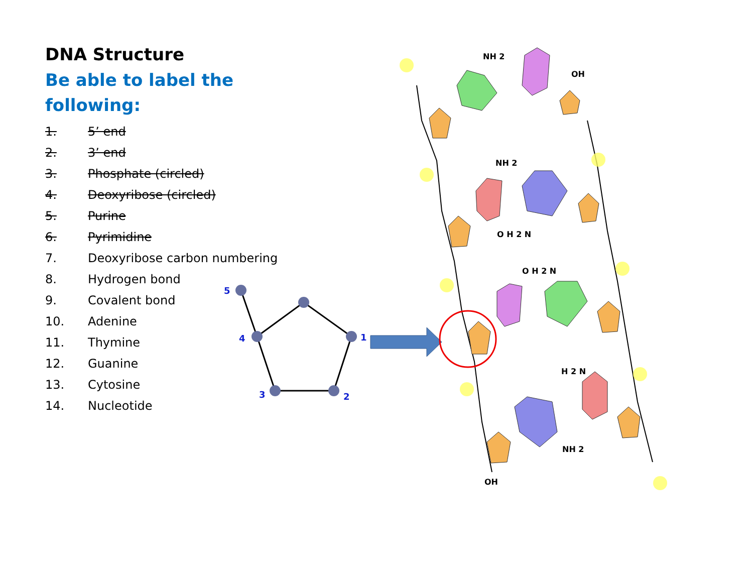DNA Structure
Be able to label the following:
1. 5’ end
2. 3’ end
3. Phosphate (circled)
4. Deoxyribose (circled)
5. Purine
6. Pyrimidine
7. Deoxyribose carbon numbering
8. Hydrogen bond
9. Covalent bond
10. Adenine
11. Thymine
12. Guanine
13. Cytosine
14. Nucleotide
5
4
3
2
1
OH
OH
NH 2
NH 2
O H 2 N
O H 2 N
H 2 N
NH 2